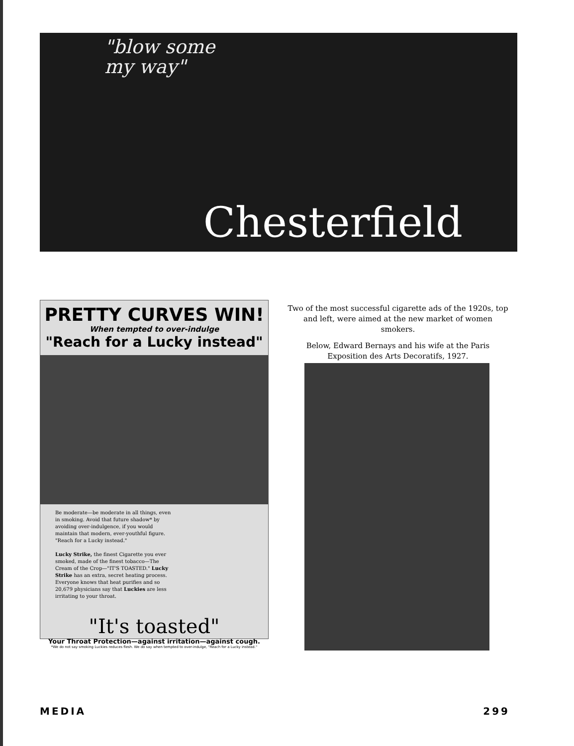"blow some
my way"
Chesterfield
PRETTY CURVES WIN!
When tempted to over-indulge
"Reach for a Lucky instead"
Be moderate—be moderate in all things, even in smoking. Avoid that future shadow* by avoiding over-indulgence, if you would maintain that modern, ever-youthful figure. "Reach for a Lucky instead."
Lucky Strike, the finest Cigarette you ever smoked, made of the finest tobacco—The Cream of the Crop—"IT'S TOASTED." Lucky Strike has an extra, secret heating process. Everyone knows that heat purifies and so 20,679 physicians say that Luckies are less irritating to your throat.
"It's toasted"
Your Throat Protection—against irritation—against cough.
*We do not say smoking Luckies reduces flesh. We do say when tempted to over-indulge, "Reach for a Lucky instead."
Two of the most successful cigarette ads of the 1920s, top and left, were aimed at the new market of women smokers.
Below, Edward Bernays and his wife at the Paris Exposition des Arts Decoratifs, 1927.
MEDIA 299